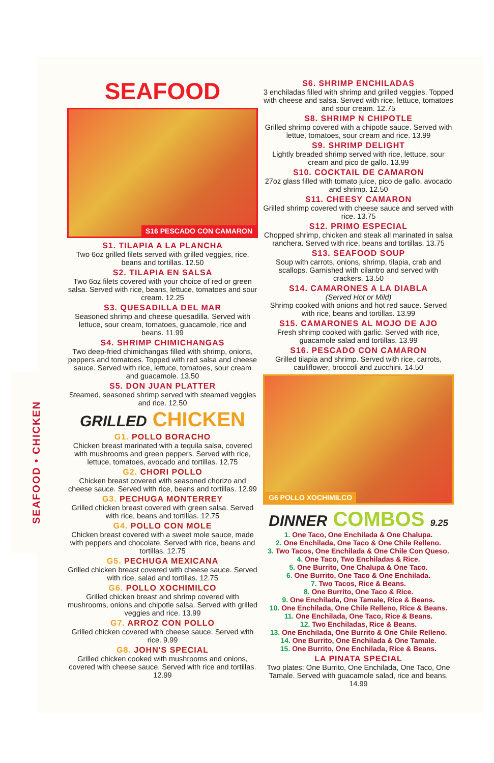SEAFOOD • CHICKEN
SEAFOOD
S16 PESCADO CON CAMARON
S1. TILAPIA A LA PLANCHA
Two 6oz grilled filets served with grilled veggies, rice, beans and tortillas. 12.50
S2. TILAPIA EN SALSA
Two 6oz filets covered with your choice of red or green salsa. Served with rice, beans, lettuce, tomatoes and sour cream. 12.25
S3. QUESADILLA DEL MAR
Seasoned shrimp and cheese quesadilla. Served with lettuce, sour cream, tomatoes, guacamole, rice and beans. 11.99
S4. SHRIMP CHIMICHANGAS
Two deep-fried chimichangas filled with shrimp, onions, peppers and tomatoes. Topped with red salsa and cheese sauce. Served with rice, lettuce, tomatoes, sour cream and guacamole. 13.50
S5. DON JUAN PLATTER
Steamed, seasoned shrimp served with steamed veggies and rice. 12.50
GRILLED CHICKEN
G1. POLLO BORACHO
Chicken breast marinated with a tequila salsa, covered with mushrooms and green peppers. Served with rice, lettuce, tomatoes, avocado and tortillas. 12.75
G2. CHORI POLLO
Chicken breast covered with seasoned chorizo and cheese sauce. Served with rice, beans and tortillas. 12.99
G3. PECHUGA MONTERREY
Grilled chicken breast covered with green salsa. Served with rice, beans and tortillas. 12.75
G4. POLLO CON MOLE
Chicken breast covered with a sweet mole sauce, made with peppers and chocolate. Served with rice, beans and tortillas. 12.75
G5. PECHUGA MEXICANA
Grilled chicken breast covered with cheese sauce. Served with rice, salad and tortillas. 12.75
G6. POLLO XOCHIMILCO
Grilled chicken breast and shrimp covered with mushrooms, onions and chipotle salsa. Served with grilled veggies and rice. 13.99
G7. ARROZ CON POLLO
Grilled chicken covered with cheese sauce. Served with rice. 9.99
G8. JOHN'S SPECIAL
Grilled chicken cooked with mushrooms and onions, covered with cheese sauce. Served with rice and tortillas. 12.99
S6. SHRIMP ENCHILADAS
3 enchiladas filled with shrimp and grilled veggies. Topped with cheese and salsa. Served with rice, lettuce, tomatoes and sour cream. 12.75
S8. SHRIMP N CHIPOTLE
Grilled shrimp covered with a chipotle sauce. Served with lettue, tomatoes, sour cream and rice. 13.99
S9. SHRIMP DELIGHT
Lightly breaded shrimp served with rice, lettuce, sour cream and pico de gallo. 13.99
S10. COCKTAIL DE CAMARON
27oz glass filled with tomato juice, pico de gallo, avocado and shrimp. 12.50
S11. CHEESY CAMARON
Grilled shrimp covered with cheese sauce and served with rice. 13.75
S12. PRIMO ESPECIAL
Chopped shrimp, chicken and steak all marinated in salsa ranchera. Served with rice, beans and tortillas. 13.75
S13. SEAFOOD SOUP
Soup with carrots, onions, shrimp, tilapia, crab and scallops. Garnished with cilantro and served with crackers. 13.50
S14. CAMARONES A LA DIABLA
(Served Hot or Mild)
Shrimp cooked with onions and hot red sauce. Served with rice, beans and tortillas. 13.99
S15. CAMARONES AL MOJO DE AJO
Fresh shrimp cooked with garlic. Served with rice, guacamole salad and tortillas. 13.99
S16. PESCADO CON CAMARON
Grilled tilapia and shrimp. Served with rice, carrots, cauliflower, broccoli and zucchini. 14.50
G6 POLLO XOCHIMILCO
DINNER COMBOS 9.25
1. One Taco, One Enchilada & One Chalupa.
2. One Enchilada, One Taco & One Chile Relleno.
3. Two Tacos, One Enchilada & One Chile Con Queso.
4. One Taco, Two Enchiladas & Rice.
5. One Burrito, One Chalupa & One Taco.
6. One Burrito, One Taco & One Enchilada.
7. Two Tacos, Rice & Beans.
8. One Burrito, One Taco & Rice.
9. One Enchilada, One Tamale, Rice & Beans.
10. One Enchilada, One Chile Relleno, Rice & Beans.
11. One Enchilada, One Taco, Rice & Beans.
12. Two Enchiladas, Rice & Beans.
13. One Enchilada, One Burrito & One Chile Relleno.
14. One Burrito, One Enchilada & One Tamale.
15. One Burrito, One Enchilada, Rice & Beans.
LA PINATA SPECIAL
Two plates: One Burrito, One Enchilada, One Taco, One Tamale. Served with guacamole salad, rice and beans. 14.99